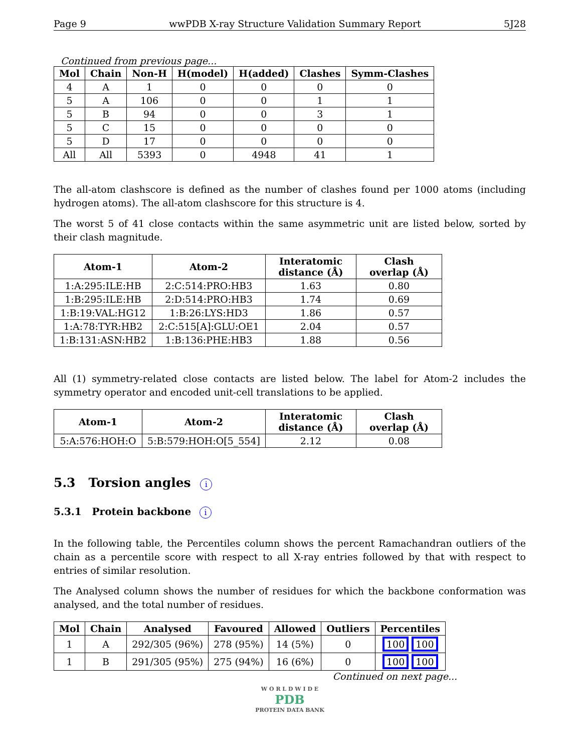Page 9 wwPDB X-ray Structure Validation Summary Report 5J28
Continued from previous page...
| Mol | Chain | Non-H | H(model) | H(added) | Clashes | Symm-Clashes |
| --- | --- | --- | --- | --- | --- | --- |
| 4 | A | 1 | 0 | 0 | 0 | 0 |
| 5 | A | 106 | 0 | 0 | 1 | 1 |
| 5 | B | 94 | 0 | 0 | 3 | 1 |
| 5 | C | 15 | 0 | 0 | 0 | 0 |
| 5 | D | 17 | 0 | 0 | 0 | 0 |
| All | All | 5393 | 0 | 4948 | 41 | 1 |
The all-atom clashscore is defined as the number of clashes found per 1000 atoms (including hydrogen atoms). The all-atom clashscore for this structure is 4.
The worst 5 of 41 close contacts within the same asymmetric unit are listed below, sorted by their clash magnitude.
| Atom-1 | Atom-2 | Interatomic distance (Å) | Clash overlap (Å) |
| --- | --- | --- | --- |
| 1:A:295:ILE:HB | 2:C:514:PRO:HB3 | 1.63 | 0.80 |
| 1:B:295:ILE:HB | 2:D:514:PRO:HB3 | 1.74 | 0.69 |
| 1:B:19:VAL:HG12 | 1:B:26:LYS:HD3 | 1.86 | 0.57 |
| 1:A:78:TYR:HB2 | 2:C:515[A]:GLU:OE1 | 2.04 | 0.57 |
| 1:B:131:ASN:HB2 | 1:B:136:PHE:HB3 | 1.88 | 0.56 |
All (1) symmetry-related close contacts are listed below. The label for Atom-2 includes the symmetry operator and encoded unit-cell translations to be applied.
| Atom-1 | Atom-2 | Interatomic distance (Å) | Clash overlap (Å) |
| --- | --- | --- | --- |
| 5:A:576:HOH:O | 5:B:579:HOH:O[5_554] | 2.12 | 0.08 |
5.3 Torsion angles i
5.3.1 Protein backbone i
In the following table, the Percentiles column shows the percent Ramachandran outliers of the chain as a percentile score with respect to all X-ray entries followed by that with respect to entries of similar resolution.
The Analysed column shows the number of residues for which the backbone conformation was analysed, and the total number of residues.
| Mol | Chain | Analysed | Favoured | Allowed | Outliers | Percentiles |
| --- | --- | --- | --- | --- | --- | --- |
| 1 | A | 292/305 (96%) | 278 (95%) | 14 (5%) | 0 | 100 100 |
| 1 | B | 291/305 (95%) | 275 (94%) | 16 (6%) | 0 | 100 100 |
Continued on next page...
W O R L D W I D E
PDB
PROTEIN DATA BANK